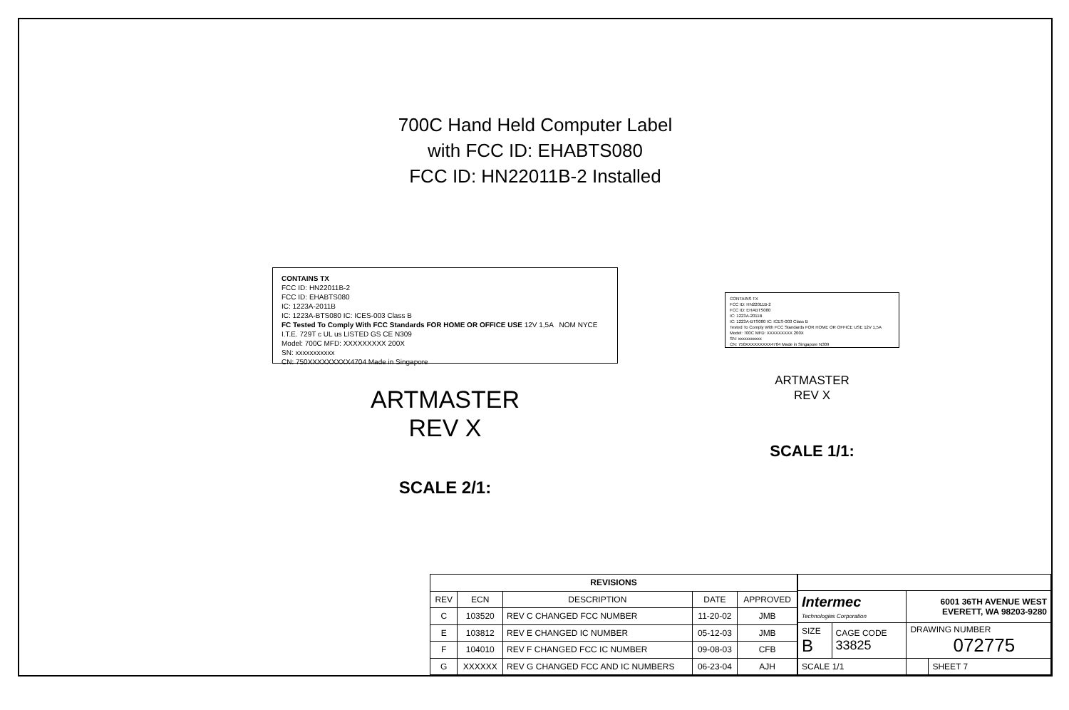700C Hand Held Computer Label
with FCC ID: EHABTS080
FCC ID: HN22011B-2 Installed
CONTAINS TX
FCC ID: HN22011B-2
FCC ID: EHABTS080
IC: 1223A-2011B
IC: 1223A-BTS080 IC: ICES-003 Class B
FC Tested To Comply With FCC Standards FOR HOME OR OFFICE USE 12V 1,5A NOM NYCE I.T.E. 729T c UL us LISTED GS CE N309
Model: 700C MFD: XXXXXXXXX 200X
SN: xxxxxxxxxxx
CN: 750XXXXXXXXX4704 Made in Singapore
ARTMASTER
REV X
SCALE 2/1:
CONTAINS TX
FCC ID: HN22011B-2
FCC ID: EHABTS080
IC: 1223A-2011B
IC: 1223A-BTS080 IC: ICES-003 Class B
Tested To Comply With FCC Standards FOR HOME OR OFFICE USE 12V 1,5A
Model: 700C MFD: XXXXXXXXX 200X
SN: xxxxxxxxxxx
CN: 750XXXXXXXXX4704 Made in Singapore N309
ARTMASTER
REV X
SCALE 1/1:
| REVISIONS | | | | |
| --- | --- | --- | --- | --- |
| REV | ECN | DESCRIPTION | DATE | APPROVED |
| C | 103520 | REV C CHANGED FCC NUMBER | 11-20-02 | JMB |
| E | 103812 | REV E CHANGED IC NUMBER | 05-12-03 | JMB |
| F | 104010 | REV F CHANGED FCC IC NUMBER | 09-08-03 | CFB |
| G | XXXXXX | REV G CHANGED FCC AND IC NUMBERS | 06-23-04 | AJH |
| Intermec Technologies Corporation | | 6001 36TH AVENUE WEST EVERETT, WA 98203-9280 | |
| SIZE B | CAGE CODE 33825 | DRAWING NUMBER 072775 | |
| SCALE 1/1 | | | SHEET 7 |